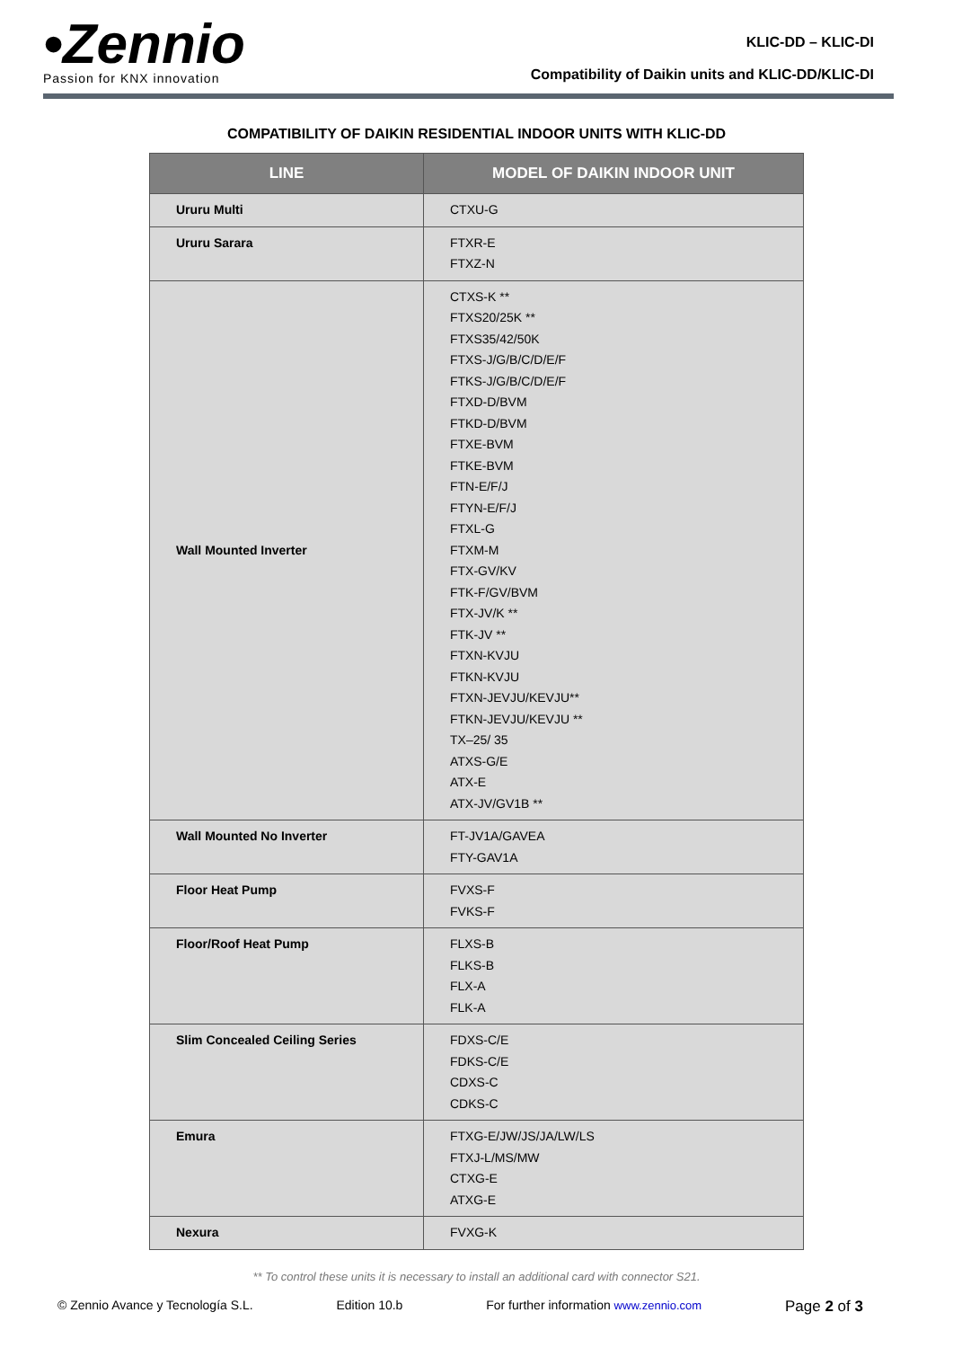•Zennio
Passion for KNX innovation
KLIC-DD – KLIC-DI
Compatibility of Daikin units and KLIC-DD/KLIC-DI
COMPATIBILITY OF DAIKIN RESIDENTIAL INDOOR UNITS WITH KLIC-DD
| LINE | MODEL OF DAIKIN INDOOR UNIT |
| --- | --- |
| Ururu Multi | CTXU-G |
| Ururu Sarara | FTXR-E FTXZ-N |
| Wall Mounted Inverter | CTXS-K ** FTXS20/25K ** FTXS35/42/50K FTXS-J/G/B/C/D/E/F FTKS-J/G/B/C/D/E/F FTXD-D/BVM FTKD-D/BVM FTXE-BVM FTKE-BVM FTN-E/F/J FTYN-E/F/J FTXL-G FTXM-M FTX-GV/KV FTK-F/GV/BVM FTX-JV/K ** FTK-JV ** FTXN-KVJU FTKN-KVJU FTXN-JEVJU/KEVJU** FTKN-JEVJU/KEVJU ** TX–25/ 35 ATXS-G/E ATX-E ATX-JV/GV1B ** |
| Wall Mounted No Inverter | FT-JV1A/GAVEA FTY-GAV1A |
| Floor Heat Pump | FVXS-F FVKS-F |
| Floor/Roof Heat Pump | FLXS-B FLKS-B FLX-A FLK-A |
| Slim Concealed Ceiling Series | FDXS-C/E FDKS-C/E CDXS-C CDKS-C |
| Emura | FTXG-E/JW/JS/JA/LW/LS FTXJ-L/MS/MW CTXG-E ATXG-E |
| Nexura | FVXG-K |
** To control these units it is necessary to install an additional card with connector S21.
© Zennio Avance y Tecnología S.L. Edition 10.b For further information www.zennio.com Page 2 of 3